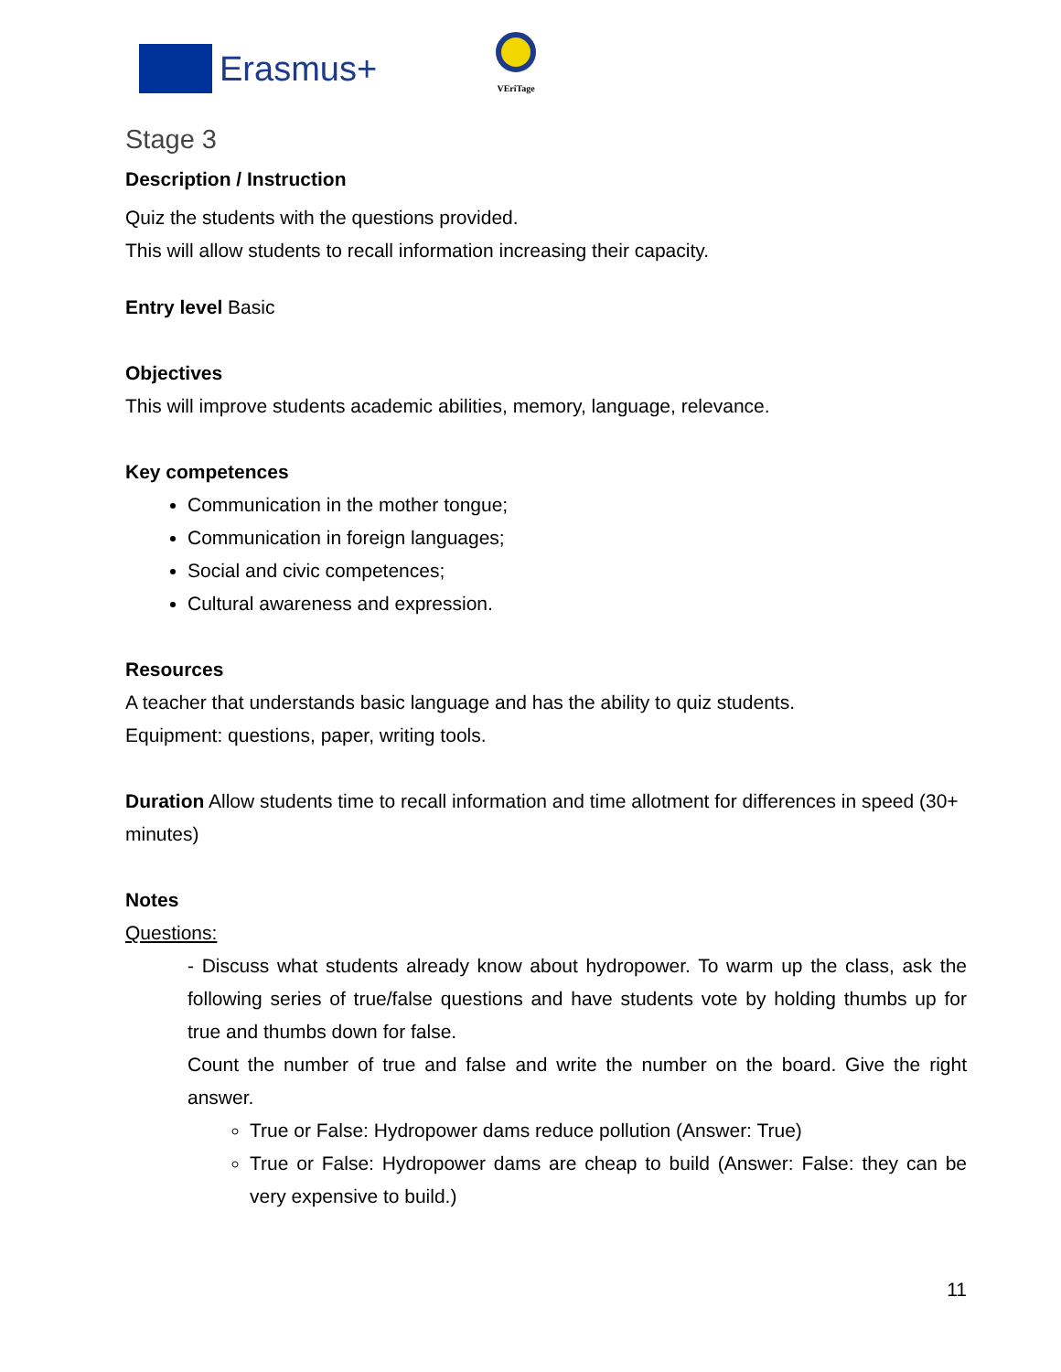Erasmus+
VEriTage
Stage 3
Description / Instruction
Quiz the students with the questions provided.
This will allow students to recall information increasing their capacity.
Entry level Basic
Objectives
This will improve students academic abilities, memory, language, relevance.
Key competences
Communication in the mother tongue;
Communication in foreign languages;
Social and civic competences;
Cultural awareness and expression.
Resources
A teacher that understands basic language and has the ability to quiz students.
Equipment: questions, paper, writing tools.
Duration Allow students time to recall information and time allotment for differences in speed (30+ minutes)
Notes
Questions:
- Discuss what students already know about hydropower. To warm up the class, ask the following series of true/false questions and have students vote by holding thumbs up for true and thumbs down for false.
Count the number of true and false and write the number on the board. Give the right answer.
True or False: Hydropower dams reduce pollution (Answer: True)
True or False: Hydropower dams are cheap to build (Answer: False: they can be very expensive to build.)
11